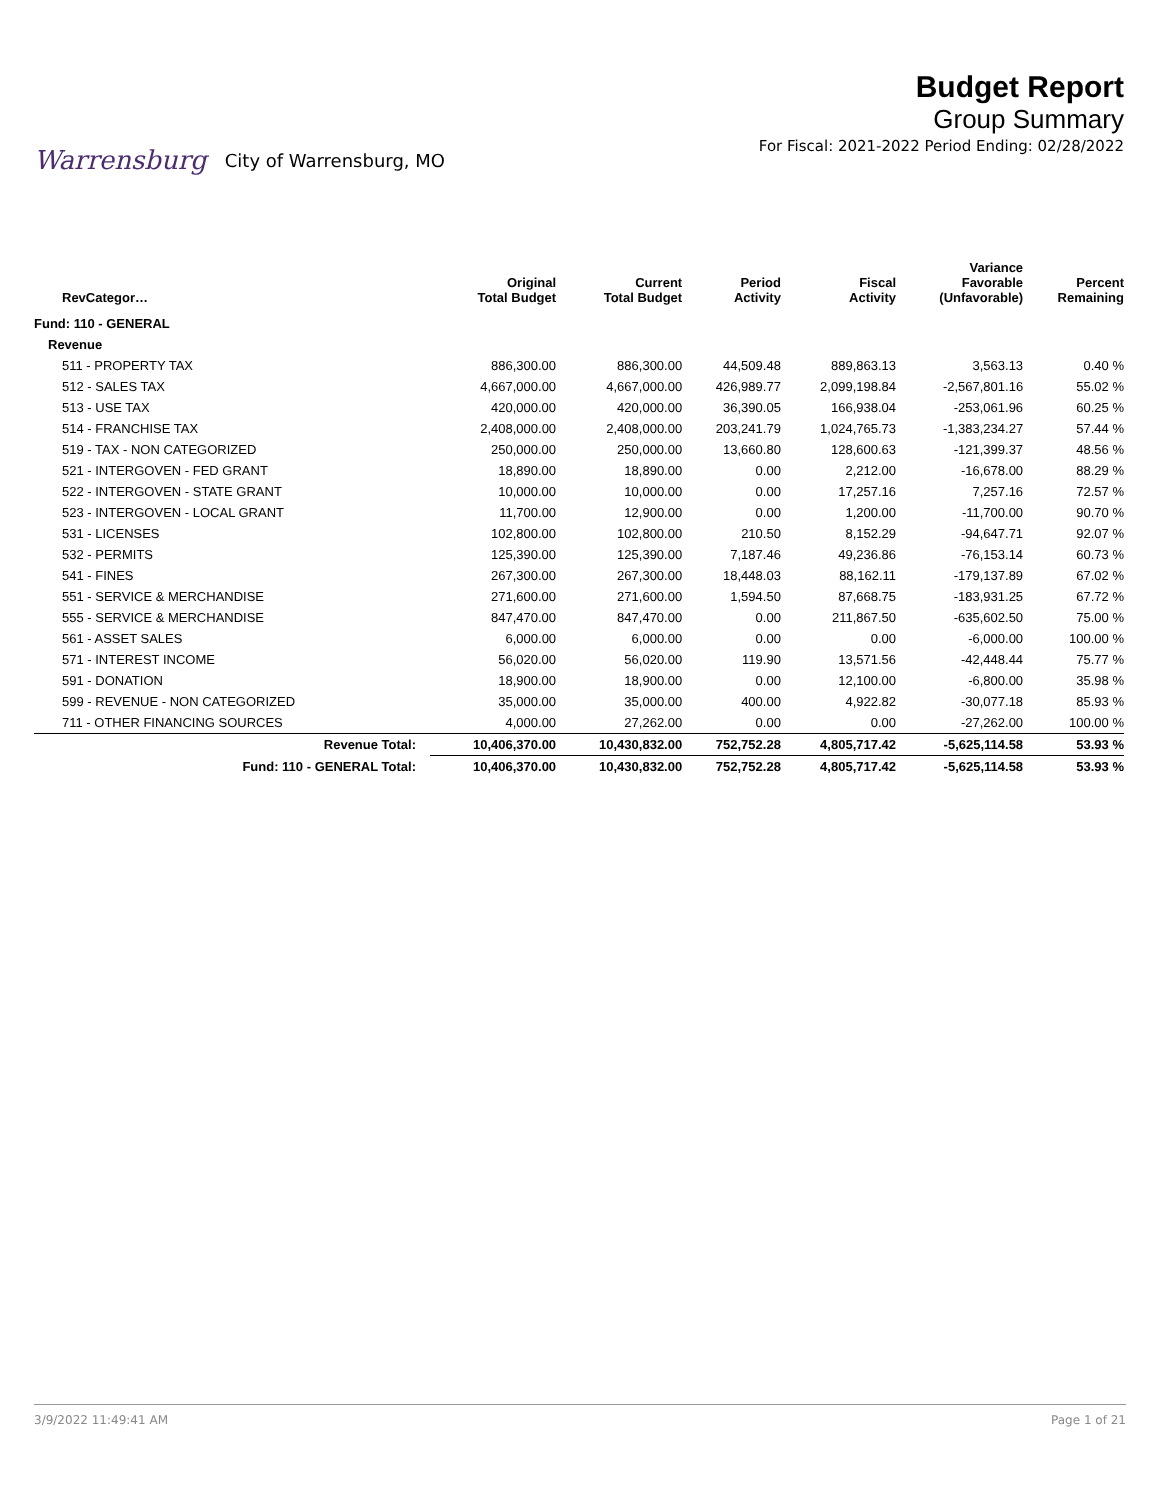Warrensburg City of Warrensburg, MO
Budget Report
Group Summary
For Fiscal: 2021-2022 Period Ending: 02/28/2022
| RevCategor… | | Original Total Budget | Current Total Budget | Period Activity | Fiscal Activity | Variance Favorable (Unfavorable) | Percent Remaining |
| --- | --- | --- | --- | --- | --- | --- | --- |
| Fund: 110 - GENERAL | | | | | | | |
| Revenue | | | | | | | |
| 511 - PROPERTY TAX | | 886,300.00 | 886,300.00 | 44,509.48 | 889,863.13 | 3,563.13 | 0.40 % |
| 512 - SALES TAX | | 4,667,000.00 | 4,667,000.00 | 426,989.77 | 2,099,198.84 | -2,567,801.16 | 55.02 % |
| 513 - USE TAX | | 420,000.00 | 420,000.00 | 36,390.05 | 166,938.04 | -253,061.96 | 60.25 % |
| 514 - FRANCHISE TAX | | 2,408,000.00 | 2,408,000.00 | 203,241.79 | 1,024,765.73 | -1,383,234.27 | 57.44 % |
| 519 - TAX - NON CATEGORIZED | | 250,000.00 | 250,000.00 | 13,660.80 | 128,600.63 | -121,399.37 | 48.56 % |
| 521 - INTERGOVEN - FED GRANT | | 18,890.00 | 18,890.00 | 0.00 | 2,212.00 | -16,678.00 | 88.29 % |
| 522 - INTERGOVEN - STATE GRANT | | 10,000.00 | 10,000.00 | 0.00 | 17,257.16 | 7,257.16 | 72.57 % |
| 523 - INTERGOVEN - LOCAL GRANT | | 11,700.00 | 12,900.00 | 0.00 | 1,200.00 | -11,700.00 | 90.70 % |
| 531 - LICENSES | | 102,800.00 | 102,800.00 | 210.50 | 8,152.29 | -94,647.71 | 92.07 % |
| 532 - PERMITS | | 125,390.00 | 125,390.00 | 7,187.46 | 49,236.86 | -76,153.14 | 60.73 % |
| 541 - FINES | | 267,300.00 | 267,300.00 | 18,448.03 | 88,162.11 | -179,137.89 | 67.02 % |
| 551 - SERVICE & MERCHANDISE | | 271,600.00 | 271,600.00 | 1,594.50 | 87,668.75 | -183,931.25 | 67.72 % |
| 555 - SERVICE & MERCHANDISE | | 847,470.00 | 847,470.00 | 0.00 | 211,867.50 | -635,602.50 | 75.00 % |
| 561 - ASSET SALES | | 6,000.00 | 6,000.00 | 0.00 | 0.00 | -6,000.00 | 100.00 % |
| 571 - INTEREST INCOME | | 56,020.00 | 56,020.00 | 119.90 | 13,571.56 | -42,448.44 | 75.77 % |
| 591 - DONATION | | 18,900.00 | 18,900.00 | 0.00 | 12,100.00 | -6,800.00 | 35.98 % |
| 599 - REVENUE - NON CATEGORIZED | | 35,000.00 | 35,000.00 | 400.00 | 4,922.82 | -30,077.18 | 85.93 % |
| 711 - OTHER FINANCING SOURCES | | 4,000.00 | 27,262.00 | 0.00 | 0.00 | -27,262.00 | 100.00 % |
| | Revenue Total: | 10,406,370.00 | 10,430,832.00 | 752,752.28 | 4,805,717.42 | -5,625,114.58 | 53.93 % |
| | Fund: 110 - GENERAL Total: | 10,406,370.00 | 10,430,832.00 | 752,752.28 | 4,805,717.42 | -5,625,114.58 | 53.93 % |
3/9/2022 11:49:41 AM Page 1 of 21